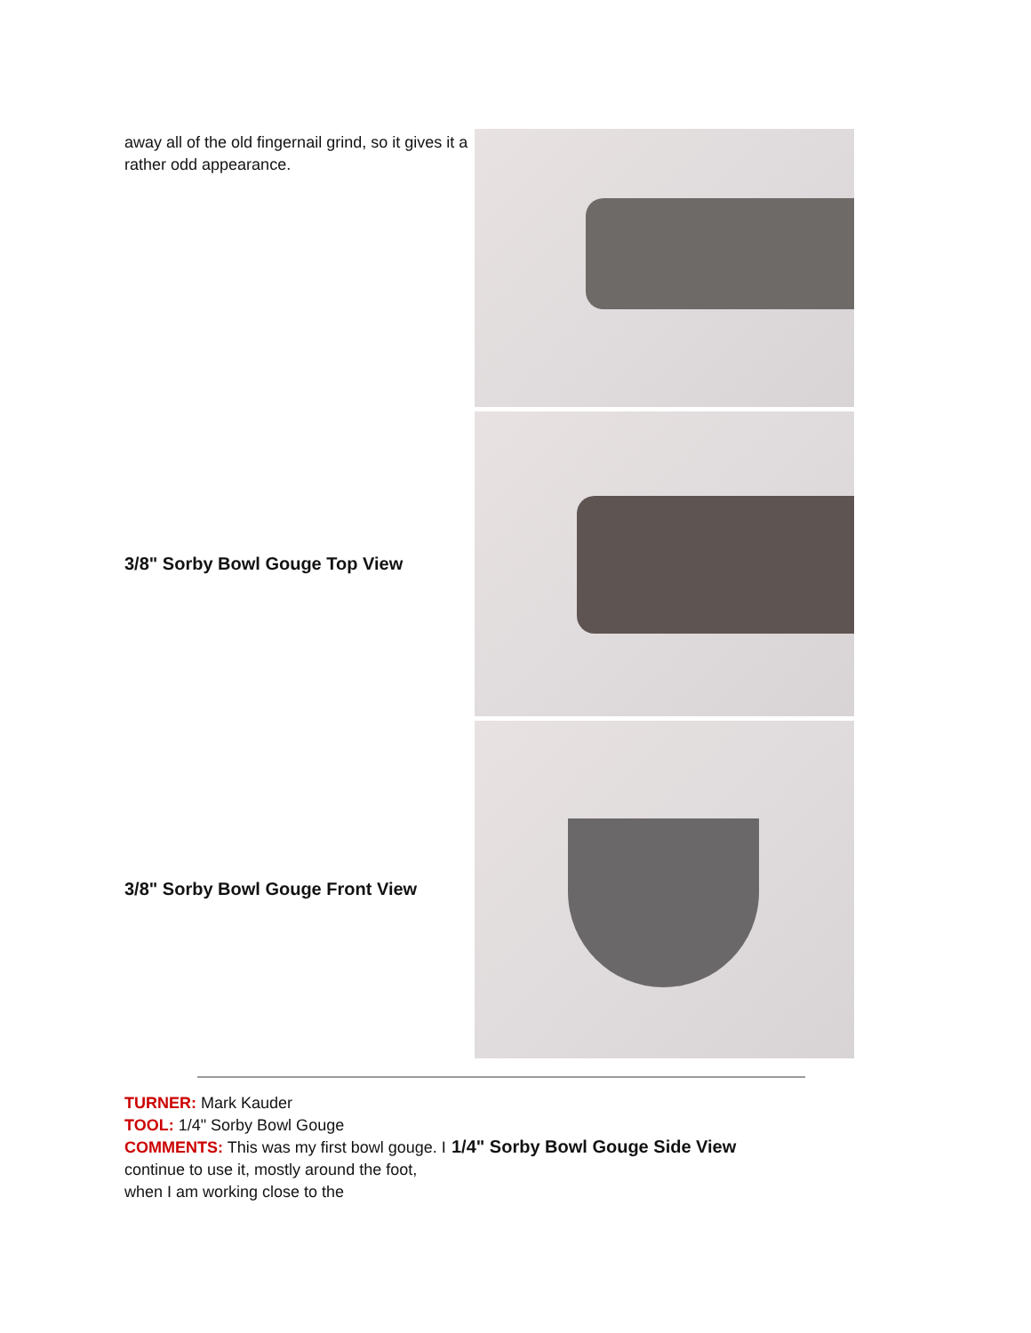away all of the old fingernail grind, so it gives it a rather odd appearance.
3/8" Sorby Bowl Gouge Top View
3/8" Sorby Bowl Gouge Front View
TURNER: Mark Kauder
TOOL: 1/4" Sorby Bowl Gouge
COMMENTS: This was my first bowl gouge. I continue to use it, mostly around the foot, when I am working close to the
1/4" Sorby Bowl Gouge Side View